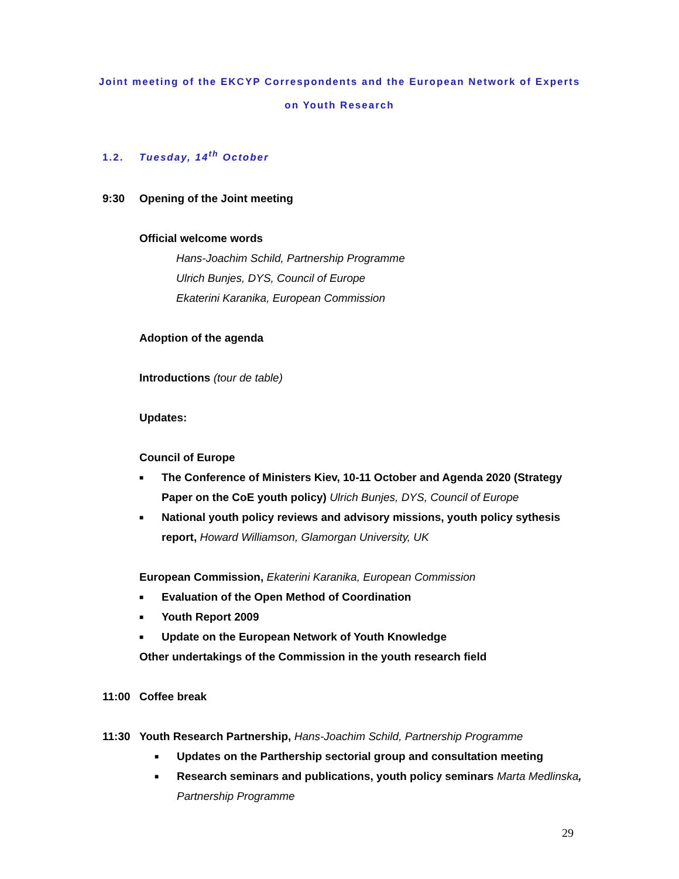Joint meeting of the EKCYP Correspondents and the European Network of Experts
on Youth Research
1.2. Tuesday, 14<sup>th</sup> October
9:30 Opening of the Joint meeting
Official welcome words
Hans-Joachim Schild, Partnership Programme
Ulrich Bunjes, DYS, Council of Europe
Ekaterini Karanika, European Commission
Adoption of the agenda
Introductions (tour de table)
Updates:
Council of Europe
■ The Conference of Ministers Kiev, 10-11 October and Agenda 2020 (Strategy Paper on the CoE youth policy) Ulrich Bunjes, DYS, Council of Europe
■ National youth policy reviews and advisory missions, youth policy sythesis report, Howard Williamson, Glamorgan University, UK
European Commission, Ekaterini Karanika, European Commission
■ Evaluation of the Open Method of Coordination
■ Youth Report 2009
■ Update on the European Network of Youth Knowledge
Other undertakings of the Commission in the youth research field
11:00 Coffee break
11:30 Youth Research Partnership, Hans-Joachim Schild, Partnership Programme
■ Updates on the Parthership sectorial group and consultation meeting
■ Research seminars and publications, youth policy seminars Marta Medlinska, Partnership Programme
29